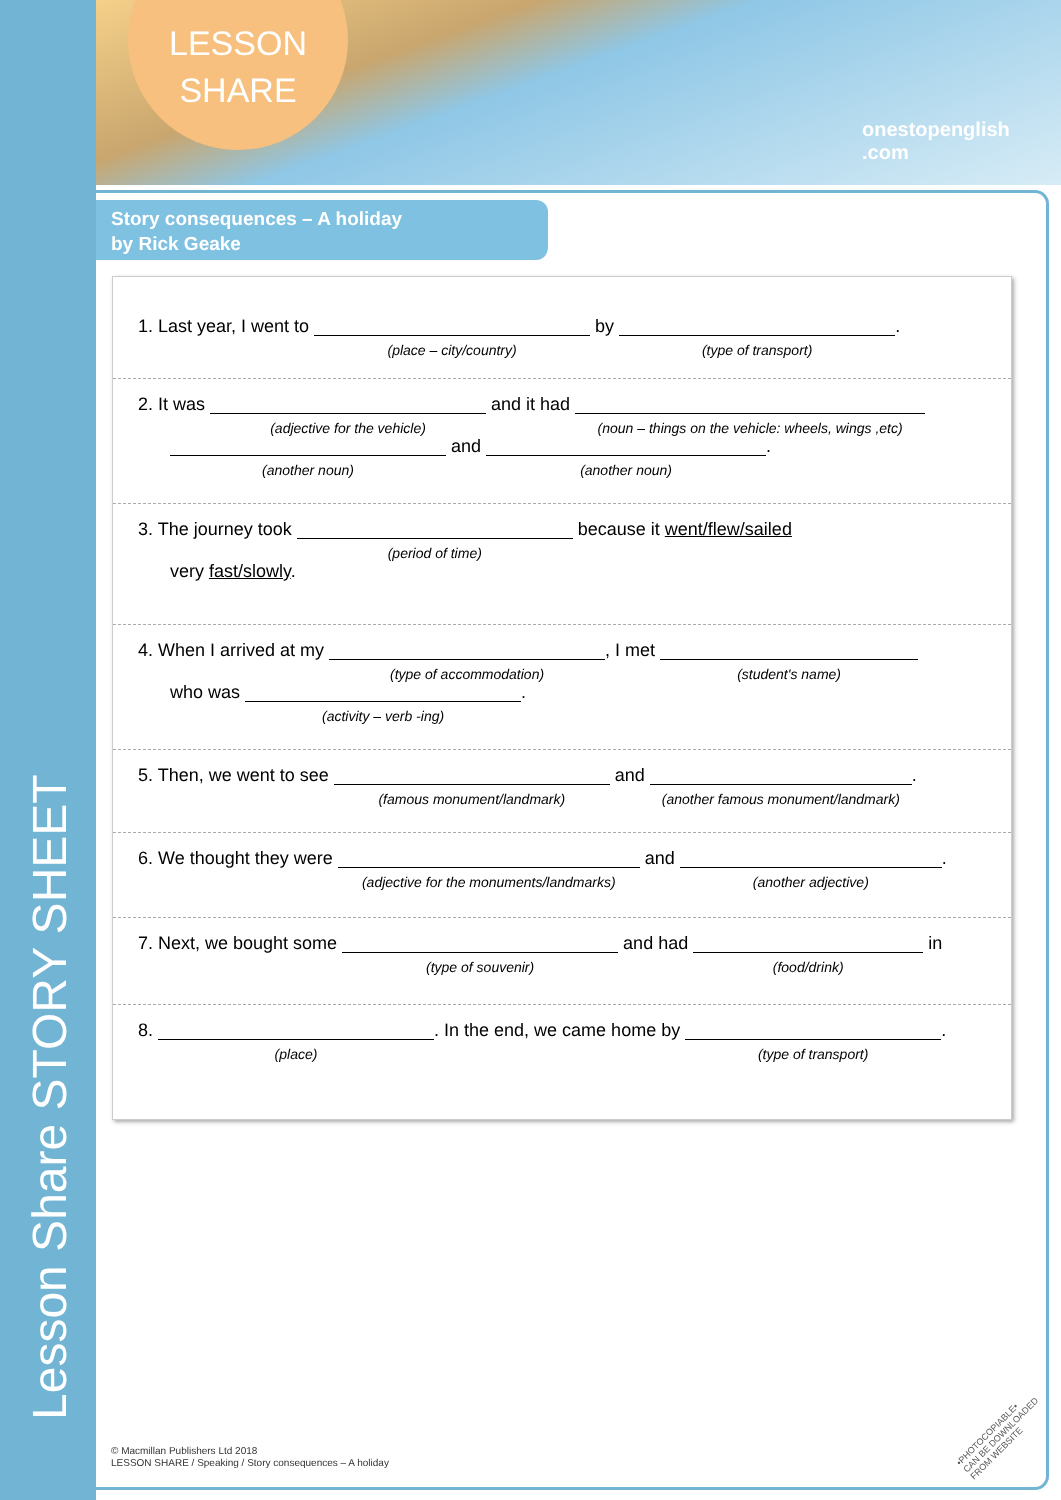Lesson Share STORY SHEET
LESSON
SHARE
onestopenglish .com
Story consequences – A holiday
by Rick Geake
1. Last year, I went to (place – city/country) by (type of transport).
2. It was (adjective for the vehicle) and it had (noun – things on the vehicle: wheels, wings ,etc)
(another noun) and (another noun).
3. The journey took (period of time) because it went/flew/sailed
very fast/slowly.
4. When I arrived at my (type of accommodation), I met (student's name)
who was (activity – verb -ing).
5. Then, we went to see (famous monument/landmark) and (another famous monument/landmark).
6. We thought they were (adjective for the monuments/landmarks) and (another adjective).
7. Next, we bought some (type of souvenir) and had (food/drink) in
8. (place). In the end, we came home by (type of transport).
© Macmillan Publishers Ltd 2018
LESSON SHARE / Speaking / Story consequences – A holiday
•PHOTOCOPIABLE•
CAN BE DOWNLOADED
FROM WEBSITE